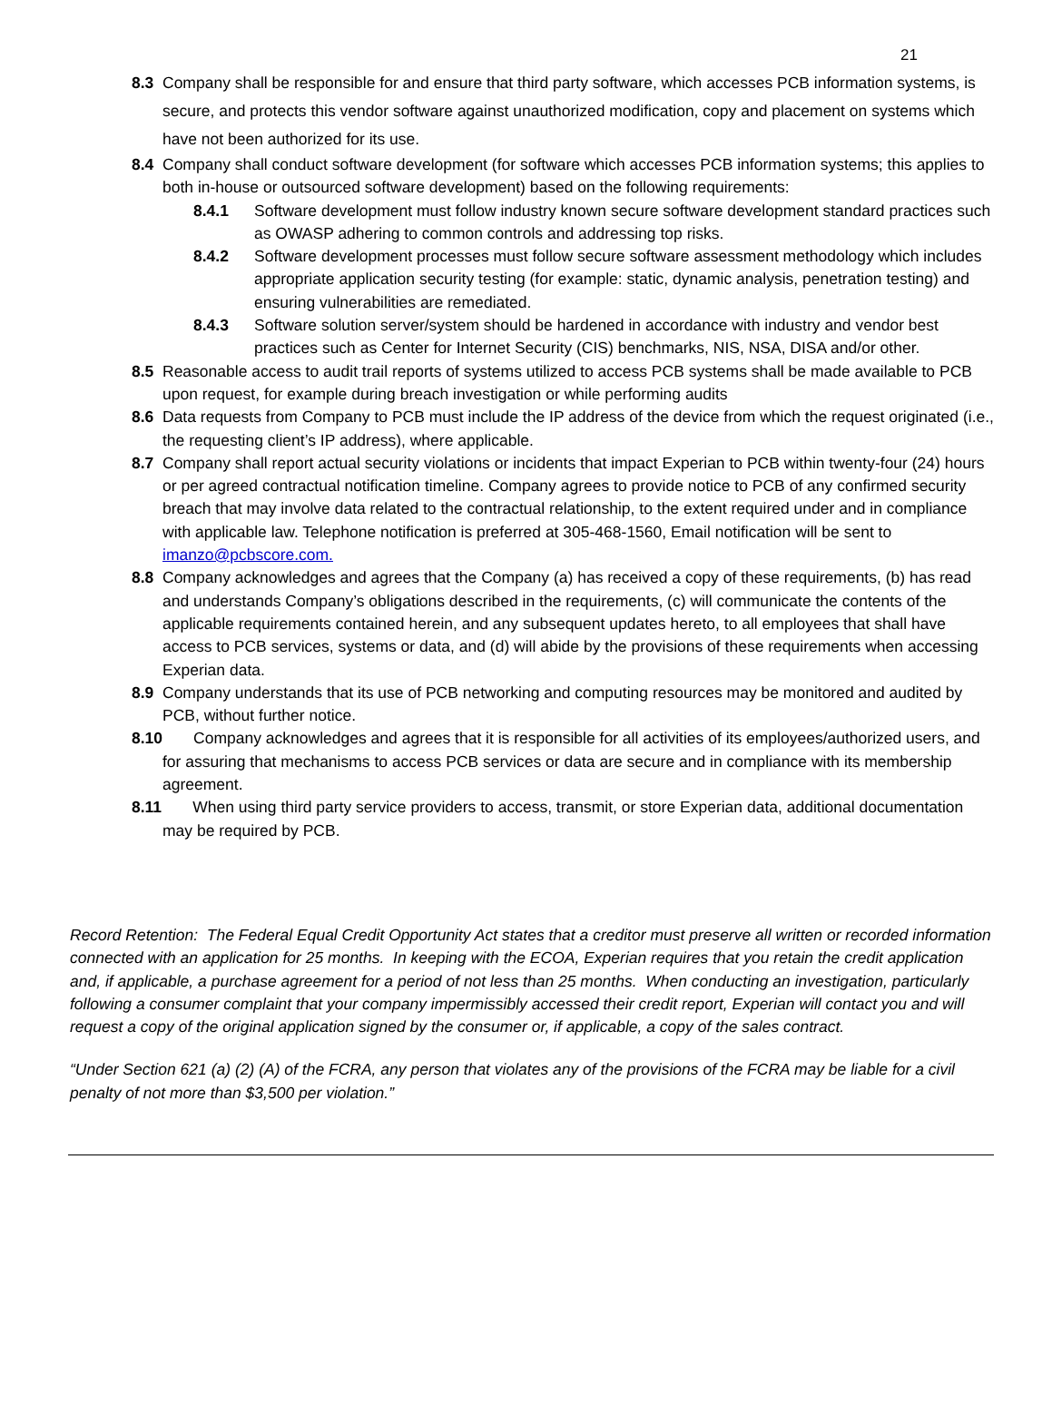21
8.3 Company shall be responsible for and ensure that third party software, which accesses PCB information systems, is secure, and protects this vendor software against unauthorized modification, copy and placement on systems which have not been authorized for its use.
8.4 Company shall conduct software development (for software which accesses PCB information systems; this applies to both in-house or outsourced software development) based on the following requirements:
8.4.1 Software development must follow industry known secure software development standard practices such as OWASP adhering to common controls and addressing top risks.
8.4.2 Software development processes must follow secure software assessment methodology which includes appropriate application security testing (for example: static, dynamic analysis, penetration testing) and ensuring vulnerabilities are remediated.
8.4.3 Software solution server/system should be hardened in accordance with industry and vendor best practices such as Center for Internet Security (CIS) benchmarks, NIS, NSA, DISA and/or other.
8.5 Reasonable access to audit trail reports of systems utilized to access PCB systems shall be made available to PCB upon request, for example during breach investigation or while performing audits
8.6 Data requests from Company to PCB must include the IP address of the device from which the request originated (i.e., the requesting client’s IP address), where applicable.
8.7 Company shall report actual security violations or incidents that impact Experian to PCB within twenty-four (24) hours or per agreed contractual notification timeline. Company agrees to provide notice to PCB of any confirmed security breach that may involve data related to the contractual relationship, to the extent required under and in compliance with applicable law. Telephone notification is preferred at 305-468-1560, Email notification will be sent to imanzo@pcbscore.com.
8.8 Company acknowledges and agrees that the Company (a) has received a copy of these requirements, (b) has read and understands Company’s obligations described in the requirements, (c) will communicate the contents of the applicable requirements contained herein, and any subsequent updates hereto, to all employees that shall have access to PCB services, systems or data, and (d) will abide by the provisions of these requirements when accessing Experian data.
8.9 Company understands that its use of PCB networking and computing resources may be monitored and audited by PCB, without further notice.
8.10 Company acknowledges and agrees that it is responsible for all activities of its employees/authorized users, and for assuring that mechanisms to access PCB services or data are secure and in compliance with its membership agreement.
8.11 When using third party service providers to access, transmit, or store Experian data, additional documentation may be required by PCB.
Record Retention: The Federal Equal Credit Opportunity Act states that a creditor must preserve all written or recorded information connected with an application for 25 months. In keeping with the ECOA, Experian requires that you retain the credit application and, if applicable, a purchase agreement for a period of not less than 25 months. When conducting an investigation, particularly following a consumer complaint that your company impermissibly accessed their credit report, Experian will contact you and will request a copy of the original application signed by the consumer or, if applicable, a copy of the sales contract.
“Under Section 621 (a) (2) (A) of the FCRA, any person that violates any of the provisions of the FCRA may be liable for a civil penalty of not more than $3,500 per violation.”